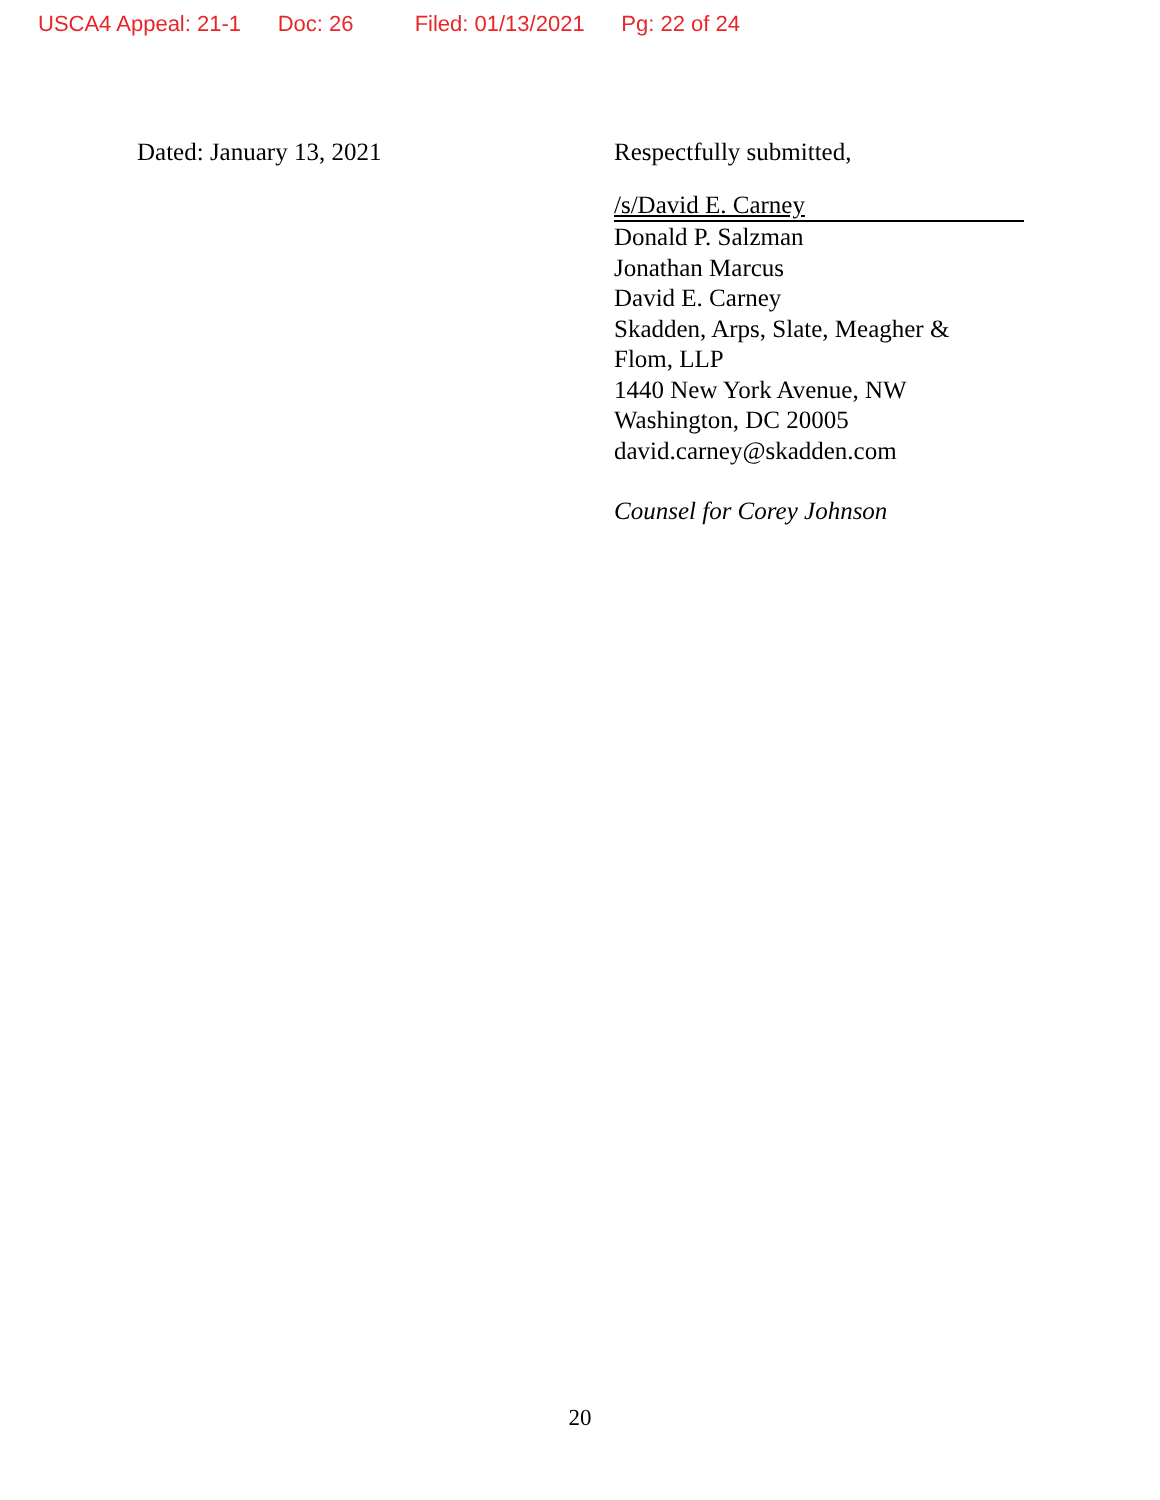USCA4 Appeal: 21-1 Doc: 26 Filed: 01/13/2021 Pg: 22 of 24
Dated: January 13, 2021 Respectfully submitted,
/s/David E. Carney
Donald P. Salzman
Jonathan Marcus
David E. Carney
Skadden, Arps, Slate, Meagher &
Flom, LLP
1440 New York Avenue, NW
Washington, DC 20005
david.carney@skadden.com
Counsel for Corey Johnson
20